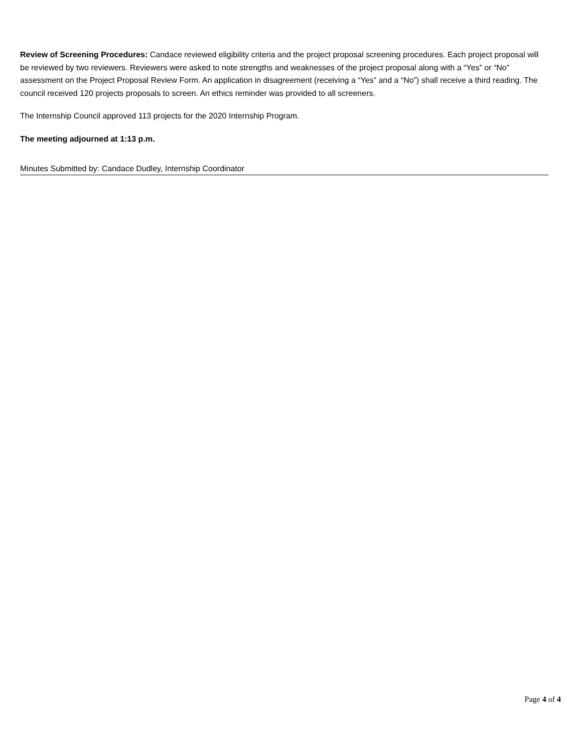Review of Screening Procedures: Candace reviewed eligibility criteria and the project proposal screening procedures. Each project proposal will be reviewed by two reviewers. Reviewers were asked to note strengths and weaknesses of the project proposal along with a “Yes” or “No” assessment on the Project Proposal Review Form. An application in disagreement (receiving a “Yes” and a “No”) shall receive a third reading. The council received 120 projects proposals to screen. An ethics reminder was provided to all screeners.
The Internship Council approved 113 projects for the 2020 Internship Program.
The meeting adjourned at 1:13 p.m.
Minutes Submitted by: Candace Dudley, Internship Coordinator
Page 4 of 4